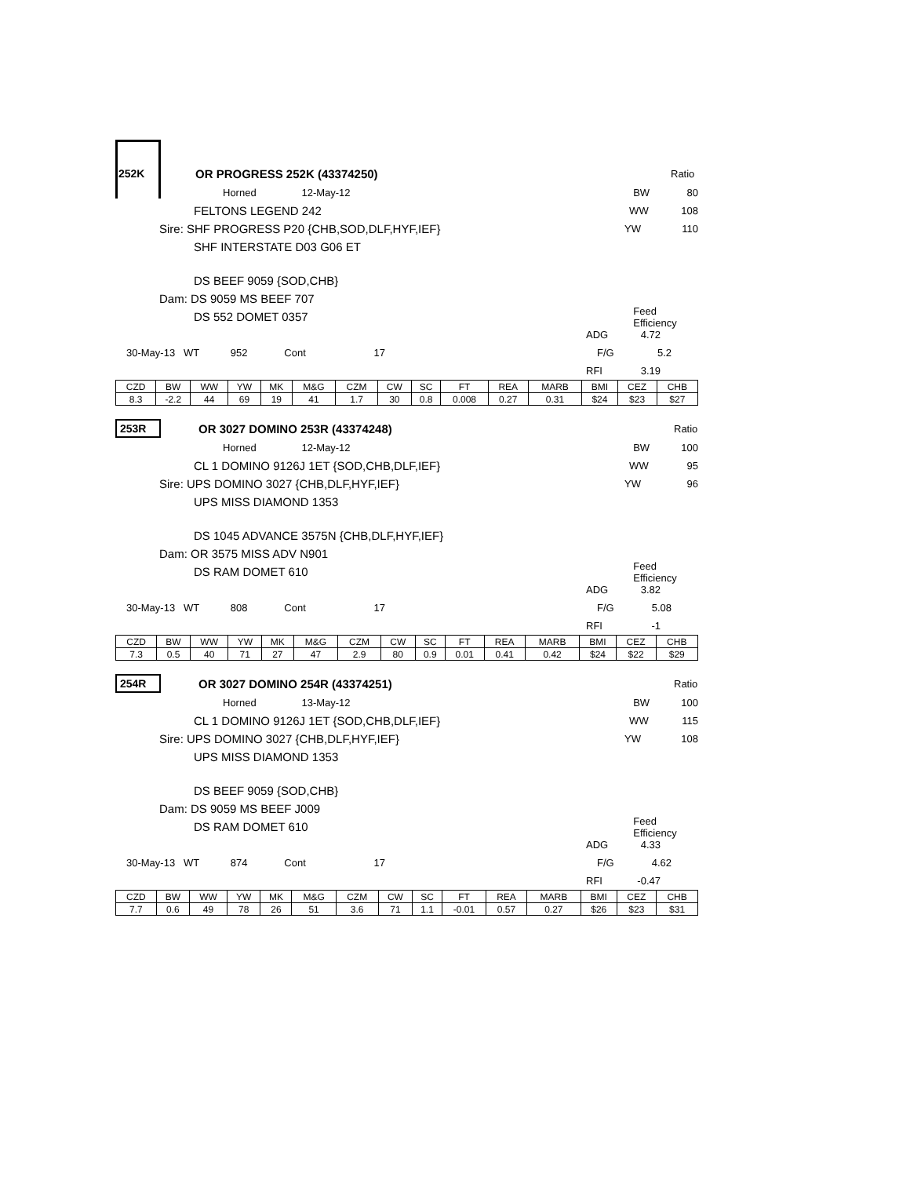252K OR PROGRESS 252K (43374250) Ratio
Horned 12-May-12 BW 80
FELTONS LEGEND 242 WW 108
Sire: SHF PROGRESS P20 {CHB,SOD,DLF,HYF,IEF} YW 110
SHF INTERSTATE D03 G06 ET
DS BEEF 9059 {SOD,CHB}
Dam: DS 9059 MS BEEF 707
DS 552 DOMET 0357 Feed Efficiency
ADG 4.72
30-May-13 WT 952 Cont 17 F/G 5.2
RFI 3.19
| CZD | BW | WW | YW | MK | M&G | CZM | CW | SC | FT | REA | MARB | BMI | CEZ | CHB |
| --- | --- | --- | --- | --- | --- | --- | --- | --- | --- | --- | --- | --- | --- | --- |
| 8.3 | -2.2 | 44 | 69 | 19 | 41 | 1.7 | 30 | 0.8 | 0.008 | 0.27 | 0.31 | $24 | $23 | $27 |
253R OR 3027 DOMINO 253R (43374248) Ratio
Horned 12-May-12 BW 100
CL 1 DOMINO 9126J 1ET {SOD,CHB,DLF,IEF} WW 95
Sire: UPS DOMINO 3027 {CHB,DLF,HYF,IEF} YW 96
UPS MISS DIAMOND 1353
DS 1045 ADVANCE 3575N {CHB,DLF,HYF,IEF}
Dam: OR 3575 MISS ADV N901
DS RAM DOMET 610 Feed Efficiency
ADG 3.82
30-May-13 WT 808 Cont 17 F/G 5.08
RFI -1
| CZD | BW | WW | YW | MK | M&G | CZM | CW | SC | FT | REA | MARB | BMI | CEZ | CHB |
| --- | --- | --- | --- | --- | --- | --- | --- | --- | --- | --- | --- | --- | --- | --- |
| 7.3 | 0.5 | 40 | 71 | 27 | 47 | 2.9 | 80 | 0.9 | 0.01 | 0.41 | 0.42 | $24 | $22 | $29 |
254R OR 3027 DOMINO 254R (43374251) Ratio
Horned 13-May-12 BW 100
CL 1 DOMINO 9126J 1ET {SOD,CHB,DLF,IEF} WW 115
Sire: UPS DOMINO 3027 {CHB,DLF,HYF,IEF} YW 108
UPS MISS DIAMOND 1353
DS BEEF 9059 {SOD,CHB}
Dam: DS 9059 MS BEEF J009
DS RAM DOMET 610 Feed Efficiency
ADG 4.33
30-May-13 WT 874 Cont 17 F/G 4.62
RFI -0.47
| CZD | BW | WW | YW | MK | M&G | CZM | CW | SC | FT | REA | MARB | BMI | CEZ | CHB |
| --- | --- | --- | --- | --- | --- | --- | --- | --- | --- | --- | --- | --- | --- | --- |
| 7.7 | 0.6 | 49 | 78 | 26 | 51 | 3.6 | 71 | 1.1 | -0.01 | 0.57 | 0.27 | $26 | $23 | $31 |